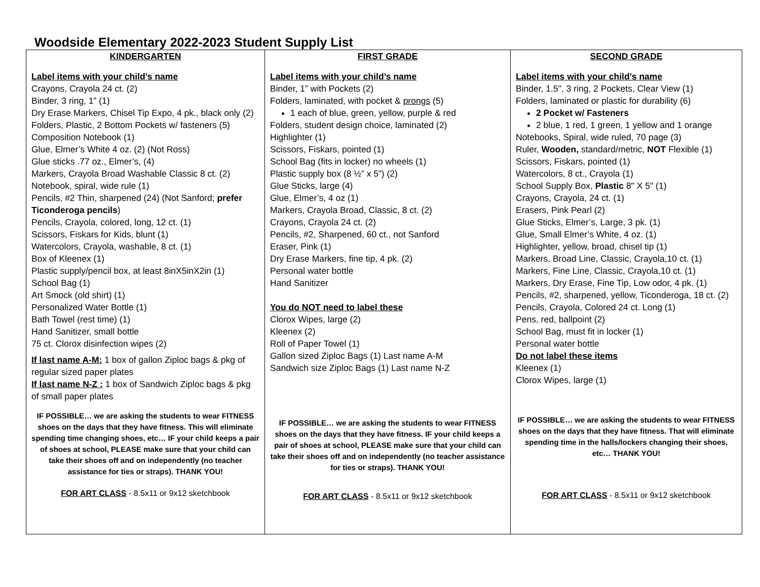Woodside Elementary 2022-2023 Student Supply List
| KINDERGARTEN Label items with your child’s name Crayons, Crayola 24 ct. (2) Binder, 3 ring, 1” (1) Dry Erase Markers, Chisel Tip Expo, 4 pk., black only (2) Folders, Plastic, 2 Bottom Pockets w/ fasteners (5) Composition Notebook (1) Glue, Elmer’s White 4 oz. (2) (Not Ross) Glue sticks .77 oz., Elmer’s, (4) Markers, Crayola Broad Washable Classic 8 ct. (2) Notebook, spiral, wide rule (1) Pencils, #2 Thin, sharpened (24) (Not Sanford; prefer Ticonderoga pencils ) Pencils, Crayola, colored, long, 12 ct. (1) Scissors, Fiskars for Kids, blunt (1) Watercolors, Crayola, washable, 8 ct. (1) Box of Kleenex (1) Plastic supply/pencil box, at least 8inX5inX2in (1) School Bag (1) Art Smock (old shirt) (1) Personalized Water Bottle (1) Bath Towel (rest time) (1) Hand Sanitizer, small bottle 75 ct. Clorox disinfection wipes (2) If last name A-M: 1 box of gallon Ziploc bags & pkg of regular sized paper plates If last name N-Z : 1 box of Sandwich Ziploc bags & pkg of small paper plates IF POSSIBLE… we are asking the students to wear FITNESS shoes on the days that they have fitness. This will eliminate spending time changing shoes, etc… IF your child keeps a pair of shoes at school, PLEASE make sure that your child can take their shoes off and on independently (no teacher assistance for ties or straps). THANK YOU! FOR ART CLASS - 8.5x11 or 9x12 sketchbook | FIRST GRADE Label items with your child’s name Binder, 1” with Pockets (2) Folders, laminated, with pocket & prongs (5) 1 each of blue, green, yellow, purple & red Folders, student design choice, laminated (2) Highlighter (1) Scissors, Fiskars, pointed (1) School Bag (fits in locker) no wheels (1) Plastic supply box (8 ½” x 5”) (2) Glue Sticks, large (4) Glue, Elmer’s, 4 oz (1) Markers, Crayola Broad, Classic, 8 ct. (2) Crayons, Crayola 24 ct. (2) Pencils, #2, Sharpened, 60 ct., not Sanford Eraser, Pink (1) Dry Erase Markers, fine tip, 4 pk. (2) Personal water bottle Hand Sanitizer You do NOT need to label these Clorox Wipes, large (2) Kleenex (2) Roll of Paper Towel (1) Gallon sized Ziploc Bags (1) Last name A-M Sandwich size Ziploc Bags (1) Last name N-Z IF POSSIBLE… we are asking the students to wear FITNESS shoes on the days that they have fitness. IF your child keeps a pair of shoes at school, PLEASE make sure that your child can take their shoes off and on independently (no teacher assistance for ties or straps). THANK YOU! FOR ART CLASS - 8.5x11 or 9x12 sketchbook | SECOND GRADE Label items with your child’s name Binder, 1.5", 3 ring, 2 Pockets, Clear View (1) Folders, laminated or plastic for durability (6) 2 Pocket w/ Fasteners 2 blue, 1 red, 1 green, 1 yellow and 1 orange Notebooks, Spiral, wide ruled, 70 page (3) Ruler, Wooden, standard/metric, NOT Flexible (1) Scissors, Fiskars, pointed (1) Watercolors, 8 ct., Crayola (1) School Supply Box, Plastic 8" X 5" (1) Crayons, Crayola, 24 ct. (1) Erasers, Pink Pearl (2) Glue Sticks, Elmer’s, Large, 3 pk. (1) Glue, Small Elmer’s White, 4 oz. (1) Highlighter, yellow, broad, chisel tip (1) Markers, Broad Line, Classic, Crayola,10 ct. (1) Markers, Fine Line, Classic, Crayola,10 ct. (1) Markers, Dry Erase, Fine Tip, Low odor, 4 pk. (1) Pencils, #2, sharpened, yellow, Ticonderoga, 18 ct. (2) Pencils, Crayola, Colored 24 ct. Long (1) Pens, red, ballpoint (2) School Bag, must fit in locker (1) Personal water bottle Do not label these items Kleenex (1) Clorox Wipes, large (1) IF POSSIBLE… we are asking the students to wear FITNESS shoes on the days that they have fitness. That will eliminate spending time in the halls/lockers changing their shoes, etc… THANK YOU! FOR ART CLASS - 8.5x11 or 9x12 sketchbook |